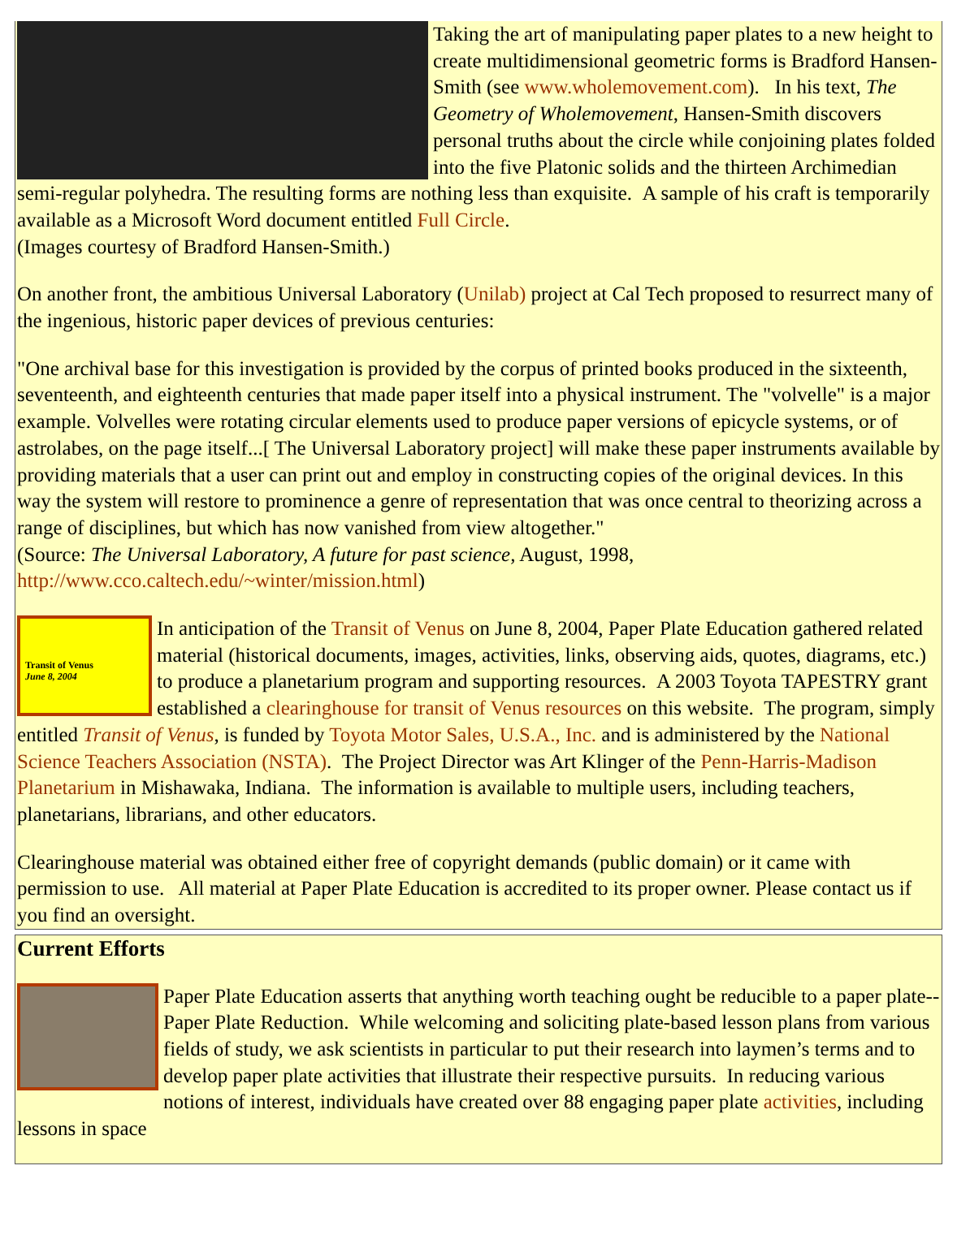Taking the art of manipulating paper plates to a new height to create multidimensional geometric forms is Bradford Hansen-Smith (see www.wholemovement.com). In his text, The Geometry of Wholemovement, Hansen-Smith discovers personal truths about the circle while conjoining plates folded into the five Platonic solids and the thirteen Archimedian semi-regular polyhedra. The resulting forms are nothing less than exquisite. A sample of his craft is temporarily available as a Microsoft Word document entitled Full Circle.
(Images courtesy of Bradford Hansen-Smith.)
On another front, the ambitious Universal Laboratory (Unilab) project at Cal Tech proposed to resurrect many of the ingenious, historic paper devices of previous centuries:
"One archival base for this investigation is provided by the corpus of printed books produced in the sixteenth, seventeenth, and eighteenth centuries that made paper itself into a physical instrument. The "volvelle" is a major example. Volvelles were rotating circular elements used to produce paper versions of epicycle systems, or of astrolabes, on the page itself...[ The Universal Laboratory project] will make these paper instruments available by providing materials that a user can print out and employ in constructing copies of the original devices. In this way the system will restore to prominence a genre of representation that was once central to theorizing across a range of disciplines, but which has now vanished from view altogether."
(Source: The Universal Laboratory, A future for past science, August, 1998, http://www.cco.caltech.edu/~winter/mission.html)
Transit of Venus
June 8, 2004 In anticipation of the Transit of Venus on June 8, 2004, Paper Plate Education gathered related material (historical documents, images, activities, links, observing aids, quotes, diagrams, etc.) to produce a planetarium program and supporting resources. A 2003 Toyota TAPESTRY grant established a clearinghouse for transit of Venus resources on this website. The program, simply entitled Transit of Venus, is funded by Toyota Motor Sales, U.S.A., Inc. and is administered by the National Science Teachers Association (NSTA). The Project Director was Art Klinger of the Penn-Harris-Madison Planetarium in Mishawaka, Indiana. The information is available to multiple users, including teachers, planetarians, librarians, and other educators.
Clearinghouse material was obtained either free of copyright demands (public domain) or it came with permission to use. All material at Paper Plate Education is accredited to its proper owner. Please contact us if you find an oversight.
Current Efforts
Paper Plate Education asserts that anything worth teaching ought be reducible to a paper plate-- Paper Plate Reduction. While welcoming and soliciting plate-based lesson plans from various fields of study, we ask scientists in particular to put their research into laymen’s terms and to develop paper plate activities that illustrate their respective pursuits. In reducing various notions of interest, individuals have created over 88 engaging paper plate activities, including lessons in space